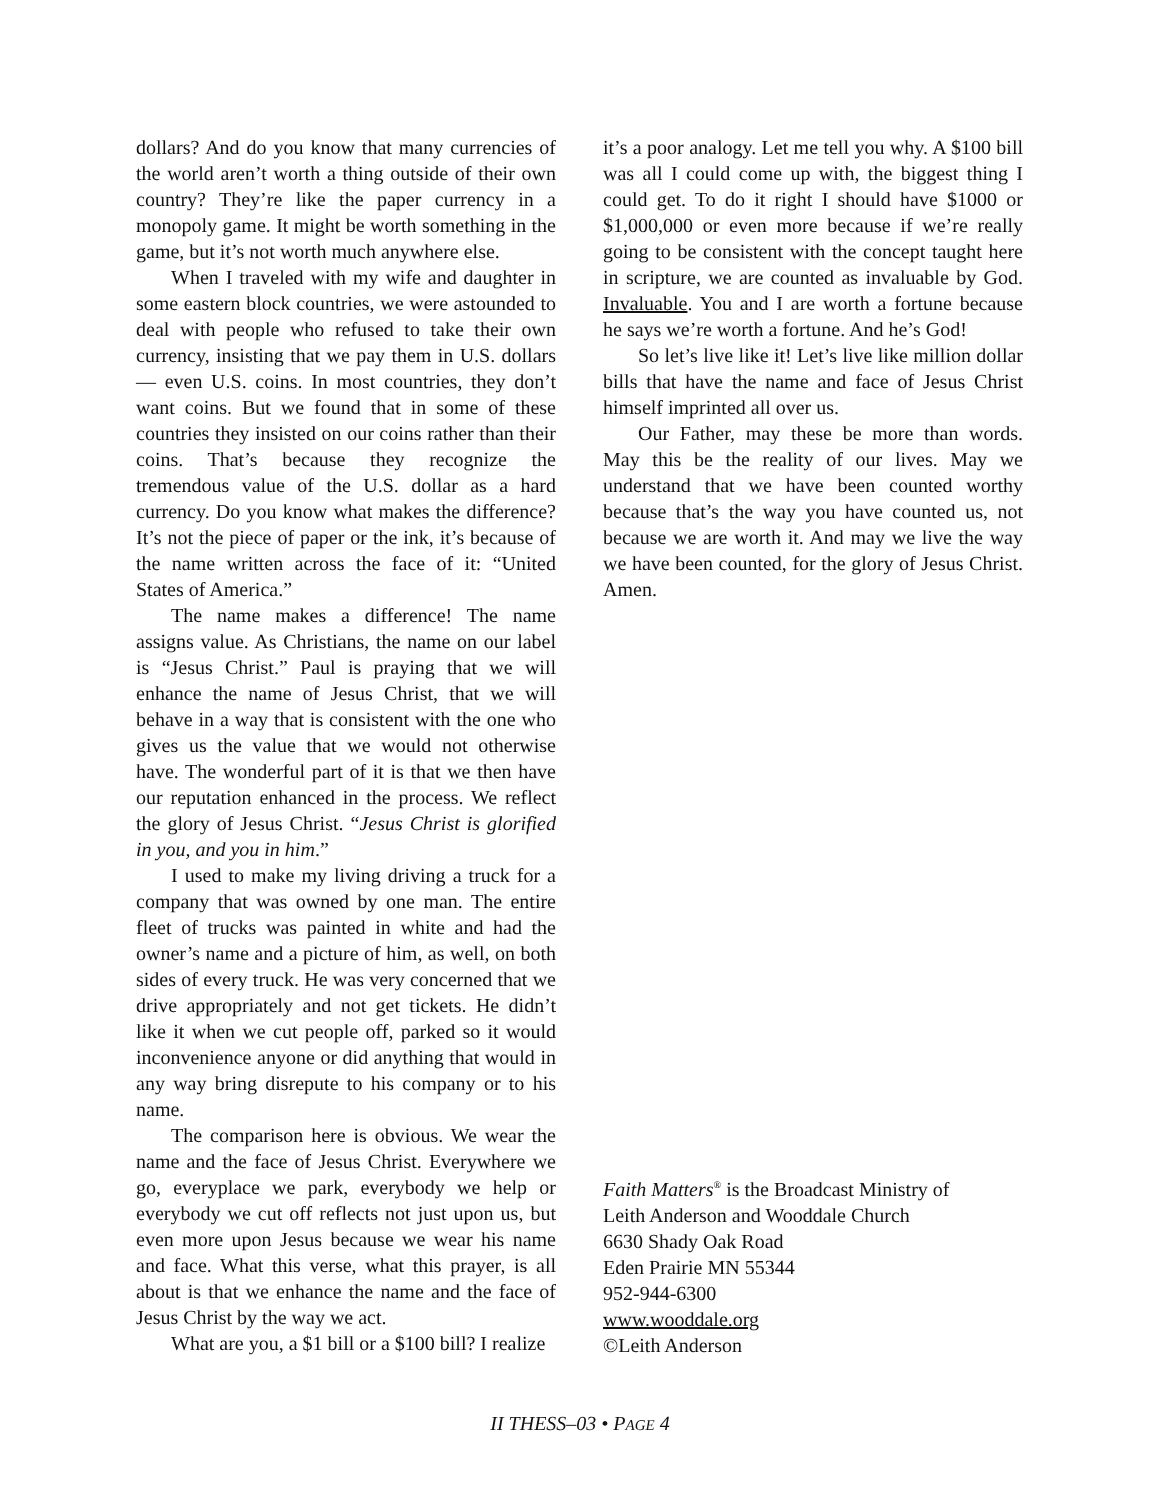dollars? And do you know that many currencies of the world aren’t worth a thing outside of their own country? They’re like the paper currency in a monopoly game. It might be worth something in the game, but it’s not worth much anywhere else.
When I traveled with my wife and daughter in some eastern block countries, we were astounded to deal with people who refused to take their own currency, insisting that we pay them in U.S. dollars — even U.S. coins. In most countries, they don’t want coins. But we found that in some of these countries they insisted on our coins rather than their coins. That’s because they recognize the tremendous value of the U.S. dollar as a hard currency. Do you know what makes the difference? It’s not the piece of paper or the ink, it’s because of the name written across the face of it: “United States of America.”
The name makes a difference! The name assigns value. As Christians, the name on our label is “Jesus Christ.” Paul is praying that we will enhance the name of Jesus Christ, that we will behave in a way that is consistent with the one who gives us the value that we would not otherwise have. The wonderful part of it is that we then have our reputation enhanced in the process. We reflect the glory of Jesus Christ. “Jesus Christ is glorified in you, and you in him.”
I used to make my living driving a truck for a company that was owned by one man. The entire fleet of trucks was painted in white and had the owner’s name and a picture of him, as well, on both sides of every truck. He was very concerned that we drive appropriately and not get tickets. He didn’t like it when we cut people off, parked so it would inconvenience anyone or did anything that would in any way bring disrepute to his company or to his name.
The comparison here is obvious. We wear the name and the face of Jesus Christ. Everywhere we go, everyplace we park, everybody we help or everybody we cut off reflects not just upon us, but even more upon Jesus because we wear his name and face. What this verse, what this prayer, is all about is that we enhance the name and the face of Jesus Christ by the way we act.
What are you, a $1 bill or a $100 bill? I realize
it’s a poor analogy. Let me tell you why. A $100 bill was all I could come up with, the biggest thing I could get. To do it right I should have $1000 or $1,000,000 or even more because if we’re really going to be consistent with the concept taught here in scripture, we are counted as invaluable by God. Invaluable. You and I are worth a fortune because he says we’re worth a fortune. And he’s God!
So let’s live like it! Let’s live like million dollar bills that have the name and face of Jesus Christ himself imprinted all over us.
Our Father, may these be more than words. May this be the reality of our lives. May we understand that we have been counted worthy because that’s the way you have counted us, not because we are worth it. And may we live the way we have been counted, for the glory of Jesus Christ. Amen.
Faith Matters<sup>®</sup> is the Broadcast Ministry of
Leith Anderson and Wooddale Church
6630 Shady Oak Road
Eden Prairie MN 55344
952-944-6300
www.wooddale.org
©Leith Anderson
II THESS–03 • PAGE 4